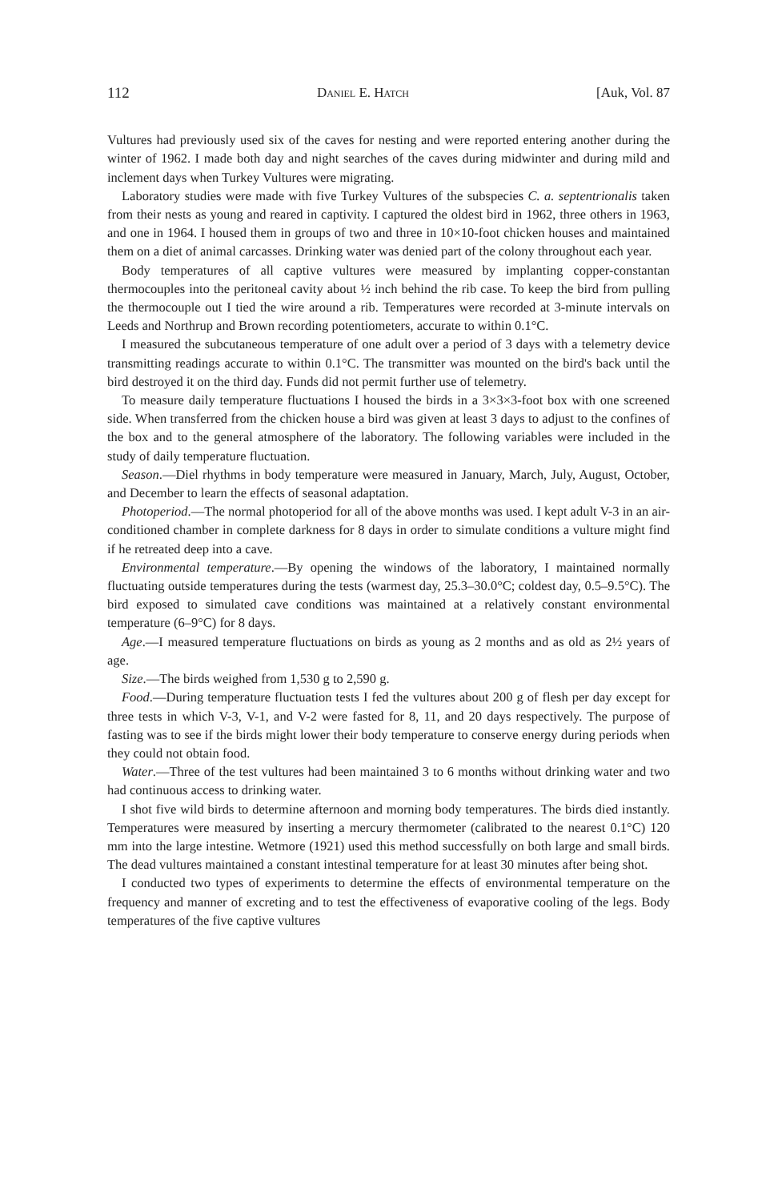112 Daniel E. Hatch [Auk, Vol. 87
Vultures had previously used six of the caves for nesting and were reported entering another during the winter of 1962. I made both day and night searches of the caves during midwinter and during mild and inclement days when Turkey Vultures were migrating.
Laboratory studies were made with five Turkey Vultures of the subspecies C. a. septentrionalis taken from their nests as young and reared in captivity. I captured the oldest bird in 1962, three others in 1963, and one in 1964. I housed them in groups of two and three in 10×10-foot chicken houses and maintained them on a diet of animal carcasses. Drinking water was denied part of the colony throughout each year.
Body temperatures of all captive vultures were measured by implanting copper-constantan thermocouples into the peritoneal cavity about ½ inch behind the rib case. To keep the bird from pulling the thermocouple out I tied the wire around a rib. Temperatures were recorded at 3-minute intervals on Leeds and Northrup and Brown recording potentiometers, accurate to within 0.1°C.
I measured the subcutaneous temperature of one adult over a period of 3 days with a telemetry device transmitting readings accurate to within 0.1°C. The transmitter was mounted on the bird's back until the bird destroyed it on the third day. Funds did not permit further use of telemetry.
To measure daily temperature fluctuations I housed the birds in a 3×3×3-foot box with one screened side. When transferred from the chicken house a bird was given at least 3 days to adjust to the confines of the box and to the general atmosphere of the laboratory. The following variables were included in the study of daily temperature fluctuation.
Season.—Diel rhythms in body temperature were measured in January, March, July, August, October, and December to learn the effects of seasonal adaptation.
Photoperiod.—The normal photoperiod for all of the above months was used. I kept adult V-3 in an air-conditioned chamber in complete darkness for 8 days in order to simulate conditions a vulture might find if he retreated deep into a cave.
Environmental temperature.—By opening the windows of the laboratory, I maintained normally fluctuating outside temperatures during the tests (warmest day, 25.3–30.0°C; coldest day, 0.5–9.5°C). The bird exposed to simulated cave conditions was maintained at a relatively constant environmental temperature (6–9°C) for 8 days.
Age.—I measured temperature fluctuations on birds as young as 2 months and as old as 2½ years of age.
Size.—The birds weighed from 1,530 g to 2,590 g.
Food.—During temperature fluctuation tests I fed the vultures about 200 g of flesh per day except for three tests in which V-3, V-1, and V-2 were fasted for 8, 11, and 20 days respectively. The purpose of fasting was to see if the birds might lower their body temperature to conserve energy during periods when they could not obtain food.
Water.—Three of the test vultures had been maintained 3 to 6 months without drinking water and two had continuous access to drinking water.
I shot five wild birds to determine afternoon and morning body temperatures. The birds died instantly. Temperatures were measured by inserting a mercury thermometer (calibrated to the nearest 0.1°C) 120 mm into the large intestine. Wetmore (1921) used this method successfully on both large and small birds. The dead vultures maintained a constant intestinal temperature for at least 30 minutes after being shot.
I conducted two types of experiments to determine the effects of environmental temperature on the frequency and manner of excreting and to test the effectiveness of evaporative cooling of the legs. Body temperatures of the five captive vultures